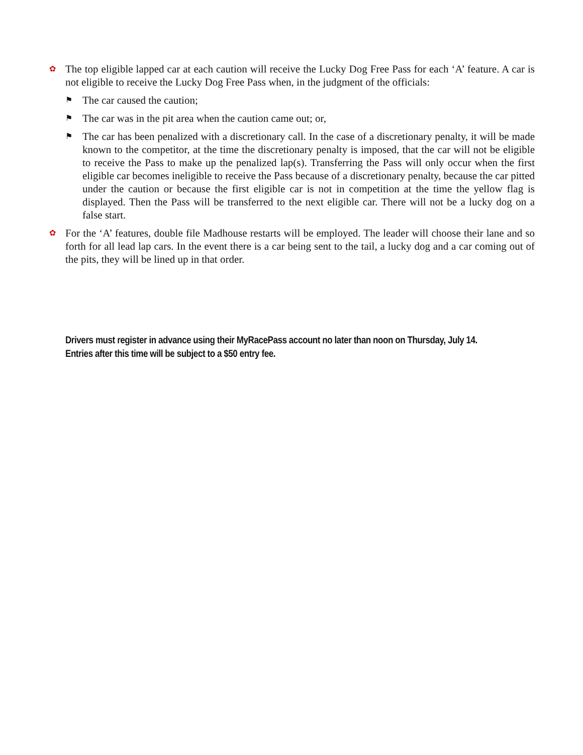✿
The top eligible lapped car at each caution will receive the Lucky Dog Free Pass for each ‘A’ feature. A car is not eligible to receive the Lucky Dog Free Pass when, in the judgment of the officials:
⚑
The car caused the caution;
⚑
The car was in the pit area when the caution came out; or,
⚑
The car has been penalized with a discretionary call. In the case of a discretionary penalty, it will be made known to the competitor, at the time the discretionary penalty is imposed, that the car will not be eligible to receive the Pass to make up the penalized lap(s). Transferring the Pass will only occur when the first eligible car becomes ineligible to receive the Pass because of a discretionary penalty, because the car pitted under the caution or because the first eligible car is not in competition at the time the yellow flag is displayed. Then the Pass will be transferred to the next eligible car. There will not be a lucky dog on a false start.
✿
For the ‘A’ features, double file Madhouse restarts will be employed. The leader will choose their lane and so forth for all lead lap cars. In the event there is a car being sent to the tail, a lucky dog and a car coming out of the pits, they will be lined up in that order.
Drivers must register in advance using their MyRacePass account no later than noon on Thursday, July 14.
Entries after this time will be subject to a $50 entry fee.